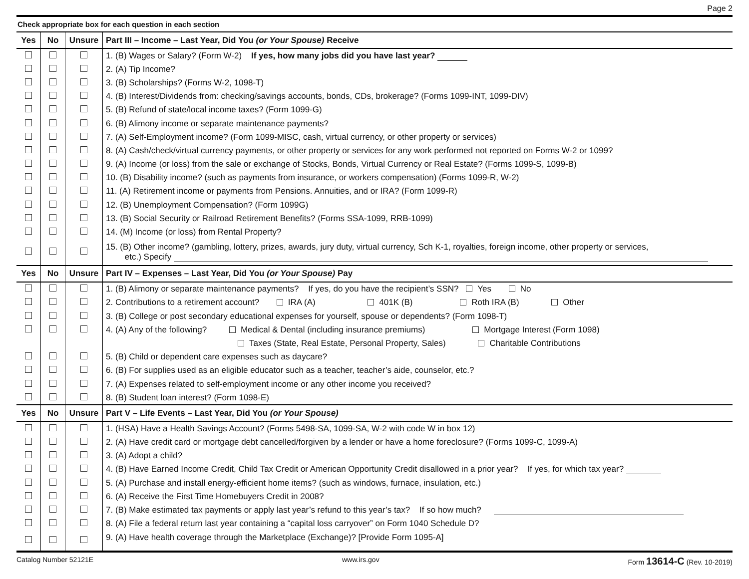Page 2
Check appropriate box for each question in each section
| Yes | No | Unsure | Part III – Income – Last Year, Did You (or Your Spouse) Receive |
| --- | --- | --- | --- |
| | | | 1. (B) Wages or Salary? (Form W-2) If yes, how many jobs did you have last year? |
| | | | 2. (A) Tip Income? |
| | | | 3. (B) Scholarships? (Forms W-2, 1098-T) |
| | | | 4. (B) Interest/Dividends from: checking/savings accounts, bonds, CDs, brokerage? (Forms 1099-INT, 1099-DIV) |
| | | | 5. (B) Refund of state/local income taxes? (Form 1099-G) |
| | | | 6. (B) Alimony income or separate maintenance payments? |
| | | | 7. (A) Self-Employment income? (Form 1099-MISC, cash, virtual currency, or other property or services) |
| | | | 8. (A) Cash/check/virtual currency payments, or other property or services for any work performed not reported on Forms W-2 or 1099? |
| | | | 9. (A) Income (or loss) from the sale or exchange of Stocks, Bonds, Virtual Currency or Real Estate? (Forms 1099-S, 1099-B) |
| | | | 10. (B) Disability income? (such as payments from insurance, or workers compensation) (Forms 1099-R, W-2) |
| | | | 11. (A) Retirement income or payments from Pensions. Annuities, and or IRA? (Form 1099-R) |
| | | | 12. (B) Unemployment Compensation? (Form 1099G) |
| | | | 13. (B) Social Security or Railroad Retirement Benefits? (Forms SSA-1099, RRB-1099) |
| | | | 14. (M) Income (or loss) from Rental Property? |
| | | | 15. (B) Other income? (gambling, lottery, prizes, awards, jury duty, virtual currency, Sch K-1, royalties, foreign income, other property or services, etc.) Specify |
| Yes | No | Unsure | Part IV – Expenses – Last Year, Did You (or Your Spouse) Pay |
| | | | 1. (B) Alimony or separate maintenance payments? If yes, do you have the recipient’s SSN? Yes No |
| | | | 2. Contributions to a retirement account? IRA (A) 401K (B) Roth IRA (B) Other |
| | | | 3. (B) College or post secondary educational expenses for yourself, spouse or dependents? (Form 1098-T) |
| | | | 4. (A) Any of the following? Medical & Dental (including insurance premiums) Mortgage Interest (Form 1098) |
| | | | Taxes (State, Real Estate, Personal Property, Sales) Charitable Contributions |
| | | | 5. (B) Child or dependent care expenses such as daycare? |
| | | | 6. (B) For supplies used as an eligible educator such as a teacher, teacher’s aide, counselor, etc.? |
| | | | 7. (A) Expenses related to self-employment income or any other income you received? |
| | | | 8. (B) Student loan interest? (Form 1098-E) |
| Yes | No | Unsure | Part V – Life Events – Last Year, Did You (or Your Spouse) |
| | | | 1. (HSA) Have a Health Savings Account? (Forms 5498-SA, 1099-SA, W-2 with code W in box 12) |
| | | | 2. (A) Have credit card or mortgage debt cancelled/forgiven by a lender or have a home foreclosure? (Forms 1099-C, 1099-A) |
| | | | 3. (A) Adopt a child? |
| | | | 4. (B) Have Earned Income Credit, Child Tax Credit or American Opportunity Credit disallowed in a prior year? If yes, for which tax year? |
| | | | 5. (A) Purchase and install energy-efficient home items? (such as windows, furnace, insulation, etc.) |
| | | | 6. (A) Receive the First Time Homebuyers Credit in 2008? |
| | | | 7. (B) Make estimated tax payments or apply last year’s refund to this year’s tax? If so how much? |
| | | | 8. (A) File a federal return last year containing a “capital loss carryover” on Form 1040 Schedule D? |
| | | | 9. (A) Have health coverage through the Marketplace (Exchange)? [Provide Form 1095-A] |
Catalog Number 52121E www.irs.gov Form 13614-C (Rev. 10-2019)